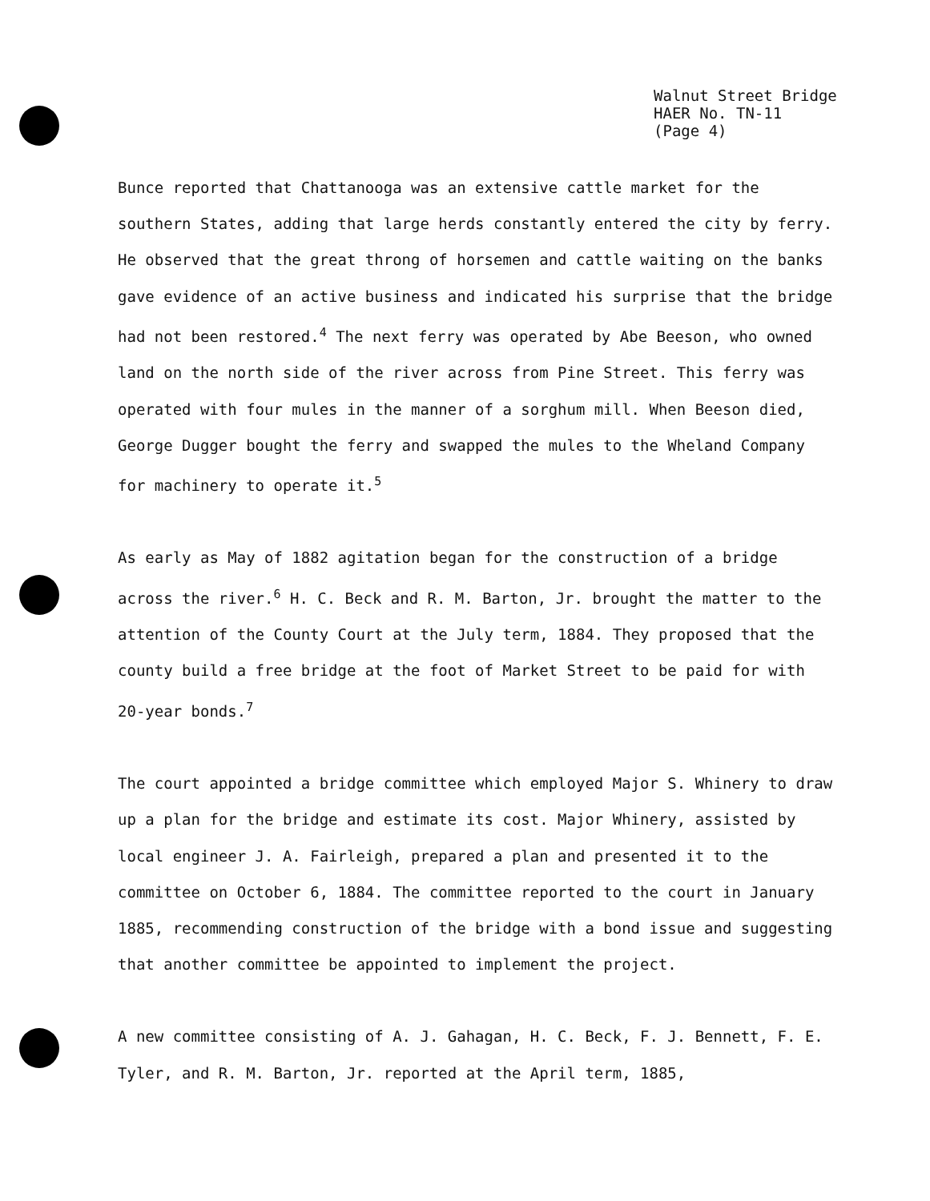Walnut Street Bridge
HAER No. TN-11
(Page 4)
Bunce reported that Chattanooga was an extensive cattle market for the southern States, adding that large herds constantly entered the city by ferry. He observed that the great throng of horsemen and cattle waiting on the banks gave evidence of an active business and indicated his surprise that the bridge had not been restored.<sup>4</sup> The next ferry was operated by Abe Beeson, who owned land on the north side of the river across from Pine Street. This ferry was operated with four mules in the manner of a sorghum mill. When Beeson died, George Dugger bought the ferry and swapped the mules to the Wheland Company for machinery to operate it.<sup>5</sup>
As early as May of 1882 agitation began for the construction of a bridge across the river.<sup>6</sup> H. C. Beck and R. M. Barton, Jr. brought the matter to the attention of the County Court at the July term, 1884. They proposed that the county build a free bridge at the foot of Market Street to be paid for with 20-year bonds.<sup>7</sup>
The court appointed a bridge committee which employed Major S. Whinery to draw up a plan for the bridge and estimate its cost. Major Whinery, assisted by local engineer J. A. Fairleigh, prepared a plan and presented it to the committee on October 6, 1884. The committee reported to the court in January 1885, recommending construction of the bridge with a bond issue and suggesting that another committee be appointed to implement the project.
A new committee consisting of A. J. Gahagan, H. C. Beck, F. J. Bennett, F. E. Tyler, and R. M. Barton, Jr. reported at the April term, 1885,